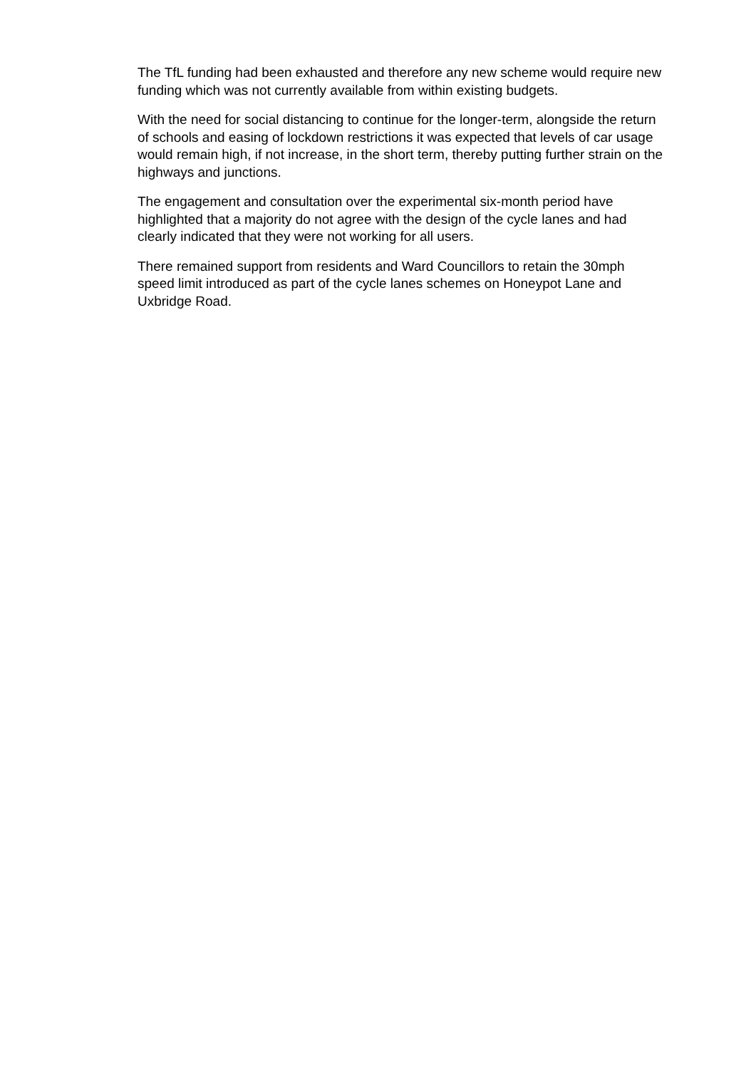The TfL funding had been exhausted and therefore any new scheme would require new funding which was not currently available from within existing budgets.
With the need for social distancing to continue for the longer-term, alongside the return of schools and easing of lockdown restrictions it was expected that levels of car usage would remain high, if not increase, in the short term, thereby putting further strain on the highways and junctions.
The engagement and consultation over the experimental six-month period have highlighted that a majority do not agree with the design of the cycle lanes and had clearly indicated that they were not working for all users.
There remained support from residents and Ward Councillors to retain the 30mph speed limit introduced as part of the cycle lanes schemes on Honeypot Lane and Uxbridge Road.